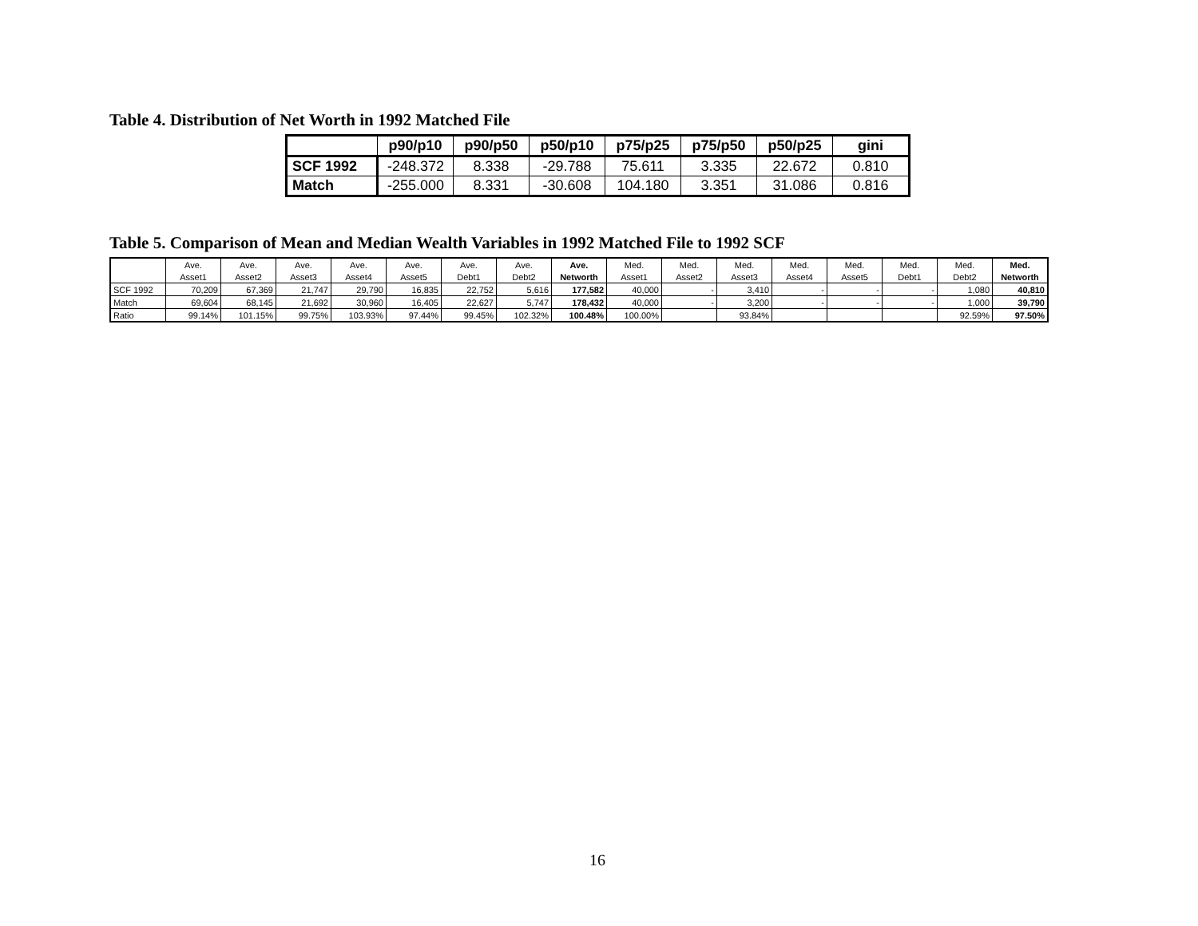Table 4. Distribution of Net Worth in 1992 Matched File
| | p90/p10 | p90/p50 | p50/p10 | p75/p25 | p75/p50 | p50/p25 | gini |
| --- | --- | --- | --- | --- | --- | --- | --- |
| SCF 1992 | -248.372 | 8.338 | -29.788 | 75.611 | 3.335 | 22.672 | 0.810 |
| Match | -255.000 | 8.331 | -30.608 | 104.180 | 3.351 | 31.086 | 0.816 |
Table 5. Comparison of Mean and Median Wealth Variables in 1992 Matched File to 1992 SCF
| | Ave. | Ave. | Ave. | Ave. | Ave. | Ave. | Ave. | Ave. | Med. | Med. | Med. | Med. | Med. | Med. | Med. | Med. |
| --- | --- | --- | --- | --- | --- | --- | --- | --- | --- | --- | --- | --- | --- | --- | --- | --- |
| | Asset1 | Asset2 | Asset3 | Asset4 | Asset5 | Debt1 | Debt2 | Networth | Asset1 | Asset2 | Asset3 | Asset4 | Asset5 | Debt1 | Debt2 | Networth |
| SCF 1992 | 70,209 | 67,369 | 21,747 | 29,790 | 16,835 | 22,752 | 5,616 | 177,582 | 40,000 | - | 3,410 | - | - | - | 1,080 | 40,810 |
| Match | 69,604 | 68,145 | 21,692 | 30,960 | 16,405 | 22,627 | 5,747 | 178,432 | 40,000 | - | 3,200 | - | - | - | 1,000 | 39,790 |
| Ratio | 99.14% | 101.15% | 99.75% | 103.93% | 97.44% | 99.45% | 102.32% | 100.48% | 100.00% | | 93.84% | | | | 92.59% | 97.50% |
16